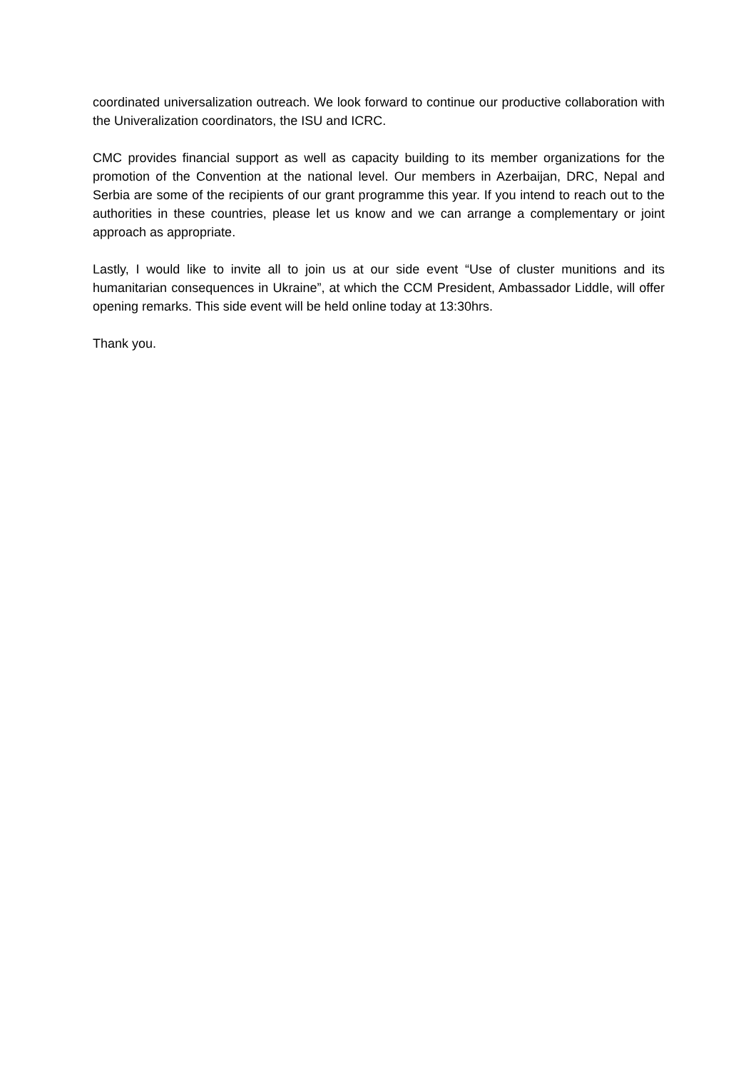coordinated universalization outreach. We look forward to continue our productive collaboration with the Univeralization coordinators, the ISU and ICRC.
CMC provides financial support as well as capacity building to its member organizations for the promotion of the Convention at the national level. Our members in Azerbaijan, DRC, Nepal and Serbia are some of the recipients of our grant programme this year. If you intend to reach out to the authorities in these countries, please let us know and we can arrange a complementary or joint approach as appropriate.
Lastly, I would like to invite all to join us at our side event “Use of cluster munitions and its humanitarian consequences in Ukraine”, at which the CCM President, Ambassador Liddle, will offer opening remarks. This side event will be held online today at 13:30hrs.
Thank you.